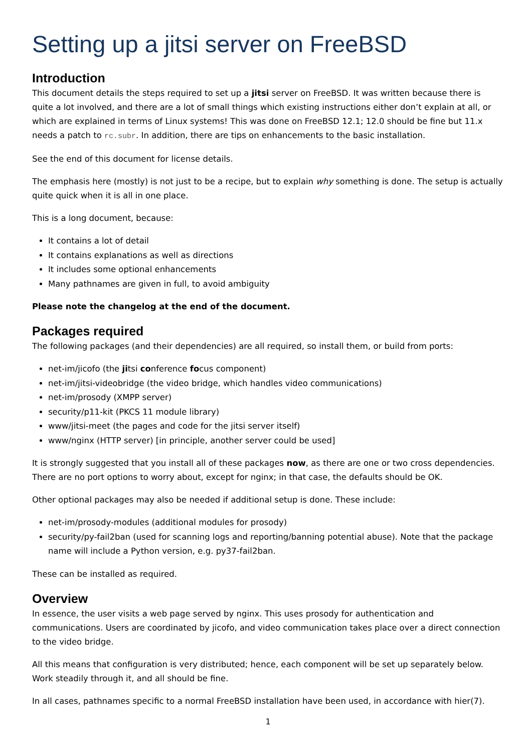Setting up a jitsi server on FreeBSD
Introduction
This document details the steps required to set up a jitsi server on FreeBSD. It was written because there is quite a lot involved, and there are a lot of small things which existing instructions either don’t explain at all, or which are explained in terms of Linux systems! This was done on FreeBSD 12.1; 12.0 should be fine but 11.x needs a patch to rc.subr. In addition, there are tips on enhancements to the basic installation.
See the end of this document for license details.
The emphasis here (mostly) is not just to be a recipe, but to explain why something is done. The setup is actually quite quick when it is all in one place.
This is a long document, because:
It contains a lot of detail
It contains explanations as well as directions
It includes some optional enhancements
Many pathnames are given in full, to avoid ambiguity
Please note the changelog at the end of the document.
Packages required
The following packages (and their dependencies) are all required, so install them, or build from ports:
net-im/jicofo (the jitsi conference focus component)
net-im/jitsi-videobridge (the video bridge, which handles video communications)
net-im/prosody (XMPP server)
security/p11-kit (PKCS 11 module library)
www/jitsi-meet (the pages and code for the jitsi server itself)
www/nginx (HTTP server) [in principle, another server could be used]
It is strongly suggested that you install all of these packages now, as there are one or two cross dependencies. There are no port options to worry about, except for nginx; in that case, the defaults should be OK.
Other optional packages may also be needed if additional setup is done. These include:
net-im/prosody-modules (additional modules for prosody)
security/py-fail2ban (used for scanning logs and reporting/banning potential abuse). Note that the package name will include a Python version, e.g. py37-fail2ban.
These can be installed as required.
Overview
In essence, the user visits a web page served by nginx. This uses prosody for authentication and communications. Users are coordinated by jicofo, and video communication takes place over a direct connection to the video bridge.
All this means that configuration is very distributed; hence, each component will be set up separately below. Work steadily through it, and all should be fine.
In all cases, pathnames specific to a normal FreeBSD installation have been used, in accordance with hier(7).
1